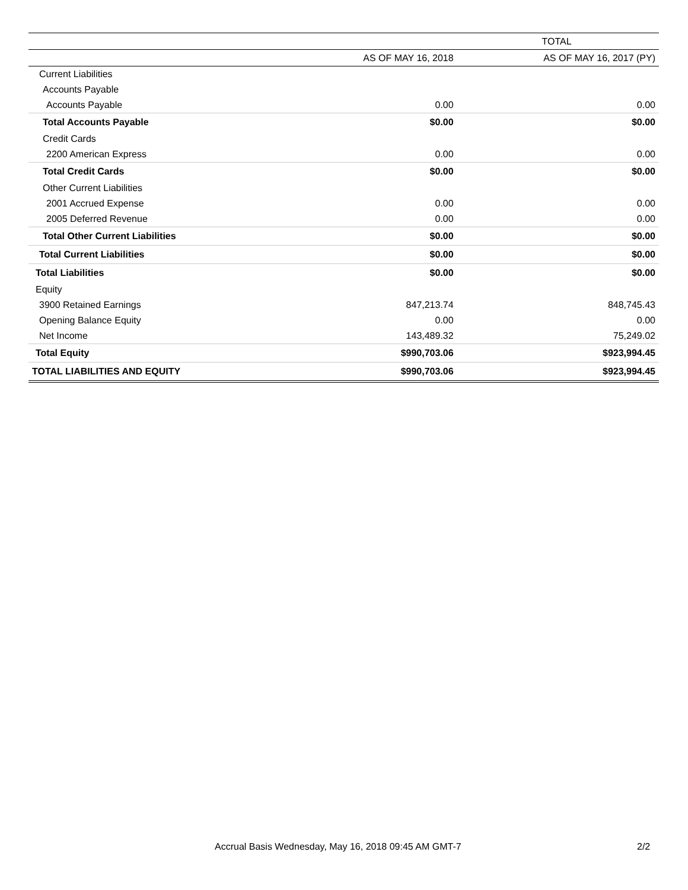| | TOTAL | |
| --- | --- | --- |
| | AS OF MAY 16, 2018 | AS OF MAY 16, 2017 (PY) |
| Current Liabilities | | |
| Accounts Payable | | |
| Accounts Payable | 0.00 | 0.00 |
| Total Accounts Payable | $0.00 | $0.00 |
| Credit Cards | | |
| 2200 American Express | 0.00 | 0.00 |
| Total Credit Cards | $0.00 | $0.00 |
| Other Current Liabilities | | |
| 2001 Accrued Expense | 0.00 | 0.00 |
| 2005 Deferred Revenue | 0.00 | 0.00 |
| Total Other Current Liabilities | $0.00 | $0.00 |
| Total Current Liabilities | $0.00 | $0.00 |
| Total Liabilities | $0.00 | $0.00 |
| Equity | | |
| 3900 Retained Earnings | 847,213.74 | 848,745.43 |
| Opening Balance Equity | 0.00 | 0.00 |
| Net Income | 143,489.32 | 75,249.02 |
| Total Equity | $990,703.06 | $923,994.45 |
| TOTAL LIABILITIES AND EQUITY | $990,703.06 | $923,994.45 |
Accrual Basis Wednesday, May 16, 2018 09:45 AM GMT-7 2/2